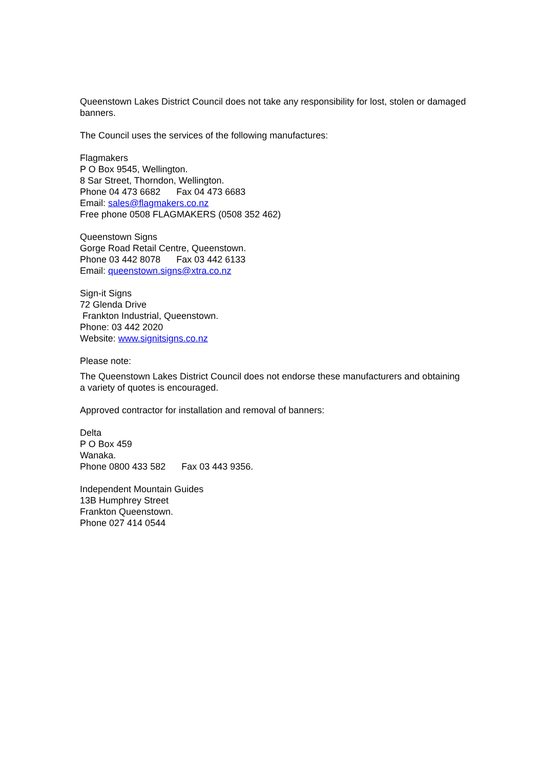Queenstown Lakes District Council does not take any responsibility for lost, stolen or damaged banners.
The Council uses the services of the following manufactures:
Flagmakers
P O Box 9545, Wellington.
8 Sar Street, Thorndon, Wellington.
Phone 04 473 6682 Fax 04 473 6683
Email: sales@flagmakers.co.nz
Free phone 0508 FLAGMAKERS (0508 352 462)
Queenstown Signs
Gorge Road Retail Centre, Queenstown.
Phone 03 442 8078 Fax 03 442 6133
Email: queenstown.signs@xtra.co.nz
Sign-it Signs
72 Glenda Drive
Frankton Industrial, Queenstown.
Phone: 03 442 2020
Website: www.signitsigns.co.nz
Please note:
The Queenstown Lakes District Council does not endorse these manufacturers and obtaining a variety of quotes is encouraged.
Approved contractor for installation and removal of banners:
Delta
P O Box 459
Wanaka.
Phone 0800 433 582 Fax 03 443 9356.
Independent Mountain Guides
13B Humphrey Street
Frankton Queenstown.
Phone 027 414 0544